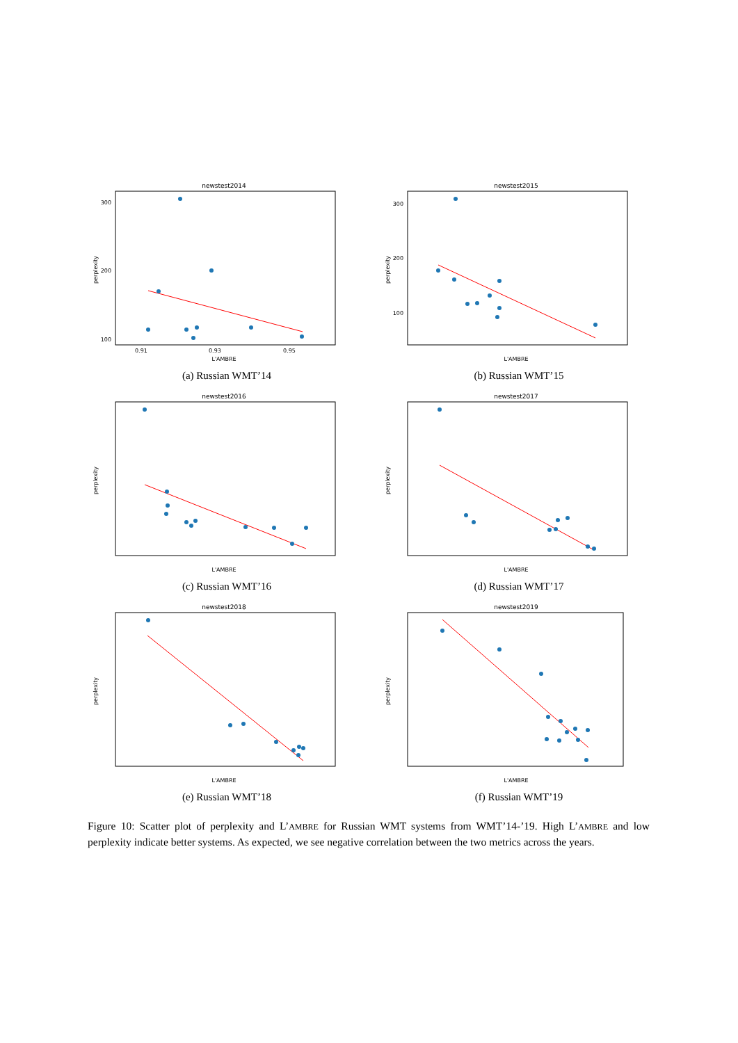newstest2014
300
200
100
0.91
0.93
0.95
L'AMBRE
perplexity
(a) Russian WMT’14
newstest2015
300
200
100
L'AMBRE
perplexity
(b) Russian WMT’15
newstest2016
L'AMBRE
perplexity
(c) Russian WMT’16
newstest2017
L'AMBRE
perplexity
(d) Russian WMT’17
newstest2018
L'AMBRE
perplexity
(e) Russian WMT’18
newstest2019
L'AMBRE
perplexity
(f) Russian WMT’19
Figure 10: Scatter plot of perplexity and L’AMBRE for Russian WMT systems from WMT’14-’19. High L’AMBRE and low perplexity indicate better systems. As expected, we see negative correlation between the two metrics across the years.